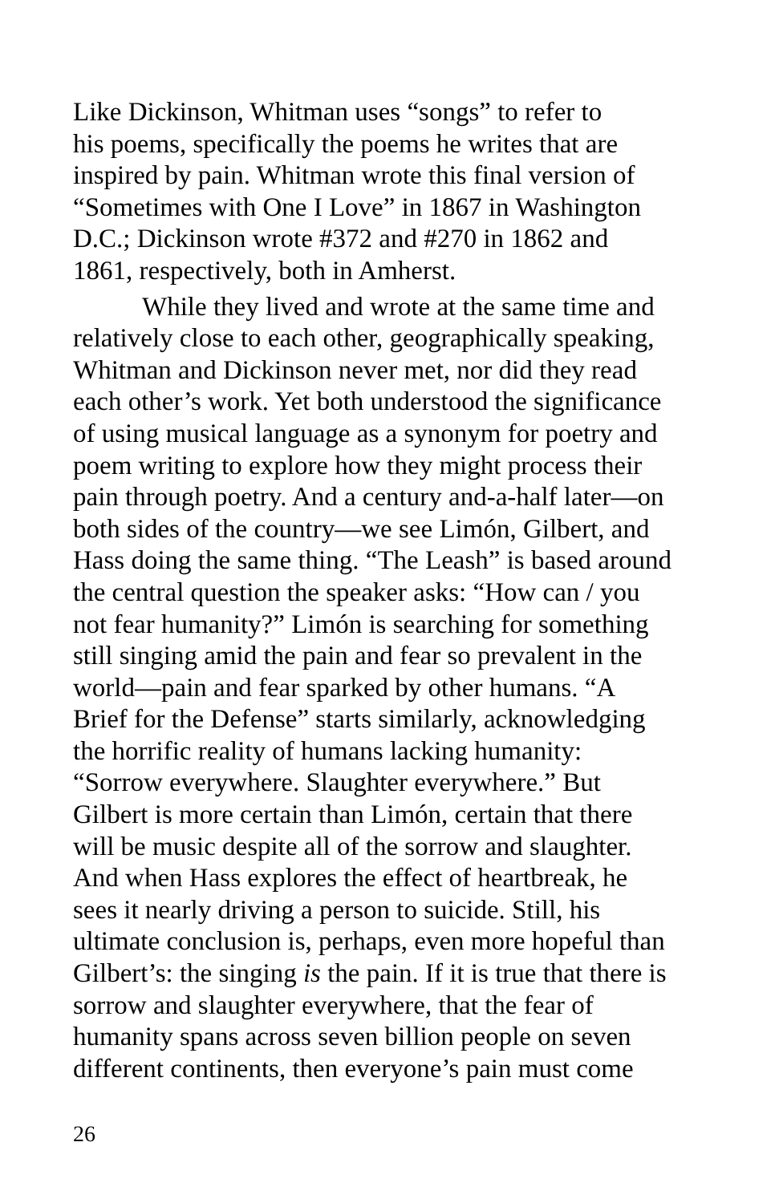Like Dickinson, Whitman uses “songs” to refer to
his poems, specifically the poems he writes that are
inspired by pain. Whitman wrote this final version of
“Sometimes with One I Love” in 1867 in Washington
D.C.; Dickinson wrote #372 and #270 in 1862 and
1861, respectively, both in Amherst.
While they lived and wrote at the same time and
relatively close to each other, geographically speaking,
Whitman and Dickinson never met, nor did they read
each other’s work. Yet both understood the significance
of using musical language as a synonym for poetry and
poem writing to explore how they might process their
pain through poetry. And a century and-a-half later—on
both sides of the country—we see Limón, Gilbert, and
Hass doing the same thing. “The Leash” is based around
the central question the speaker asks: “How can / you
not fear humanity?” Limón is searching for something
still singing amid the pain and fear so prevalent in the
world—pain and fear sparked by other humans. “A
Brief for the Defense” starts similarly, acknowledging
the horrific reality of humans lacking humanity:
“Sorrow everywhere. Slaughter everywhere.” But
Gilbert is more certain than Limón, certain that there
will be music despite all of the sorrow and slaughter.
And when Hass explores the effect of heartbreak, he
sees it nearly driving a person to suicide. Still, his
ultimate conclusion is, perhaps, even more hopeful than
Gilbert’s: the singing is the pain. If it is true that there is
sorrow and slaughter everywhere, that the fear of
humanity spans across seven billion people on seven
different continents, then everyone’s pain must come
26